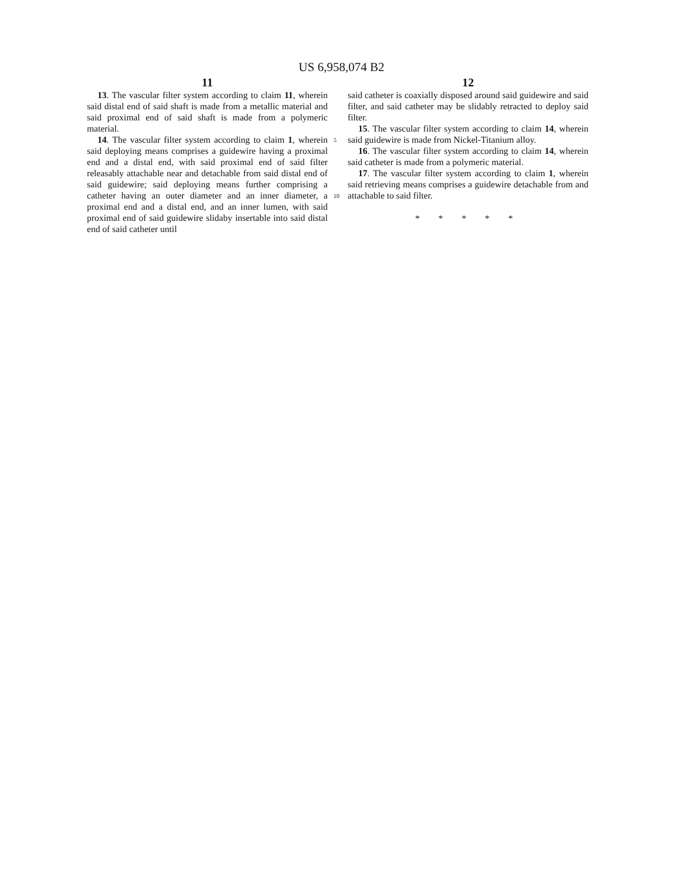US 6,958,074 B2
11
13. The vascular filter system according to claim 11, wherein said distal end of said shaft is made from a metallic material and said proximal end of said shaft is made from a polymeric material.
14. The vascular filter system according to claim 1, wherein said deploying means comprises a guidewire having a proximal end and a distal end, with said proximal end of said filter releasably attachable near and detachable from said distal end of said guidewire; said deploying means further comprising a catheter having an outer diameter and an inner diameter, a proximal end and a distal end, and an inner lumen, with said proximal end of said guidewire slidaby insertable into said distal end of said catheter until
5
10
12
said catheter is coaxially disposed around said guidewire and said filter, and said catheter may be slidably retracted to deploy said filter.
15. The vascular filter system according to claim 14, wherein said guidewire is made from Nickel-Titanium alloy.
16. The vascular filter system according to claim 14, wherein said catheter is made from a polymeric material.
17. The vascular filter system according to claim 1, wherein said retrieving means comprises a guidewire detachable from and attachable to said filter.
* * * * *